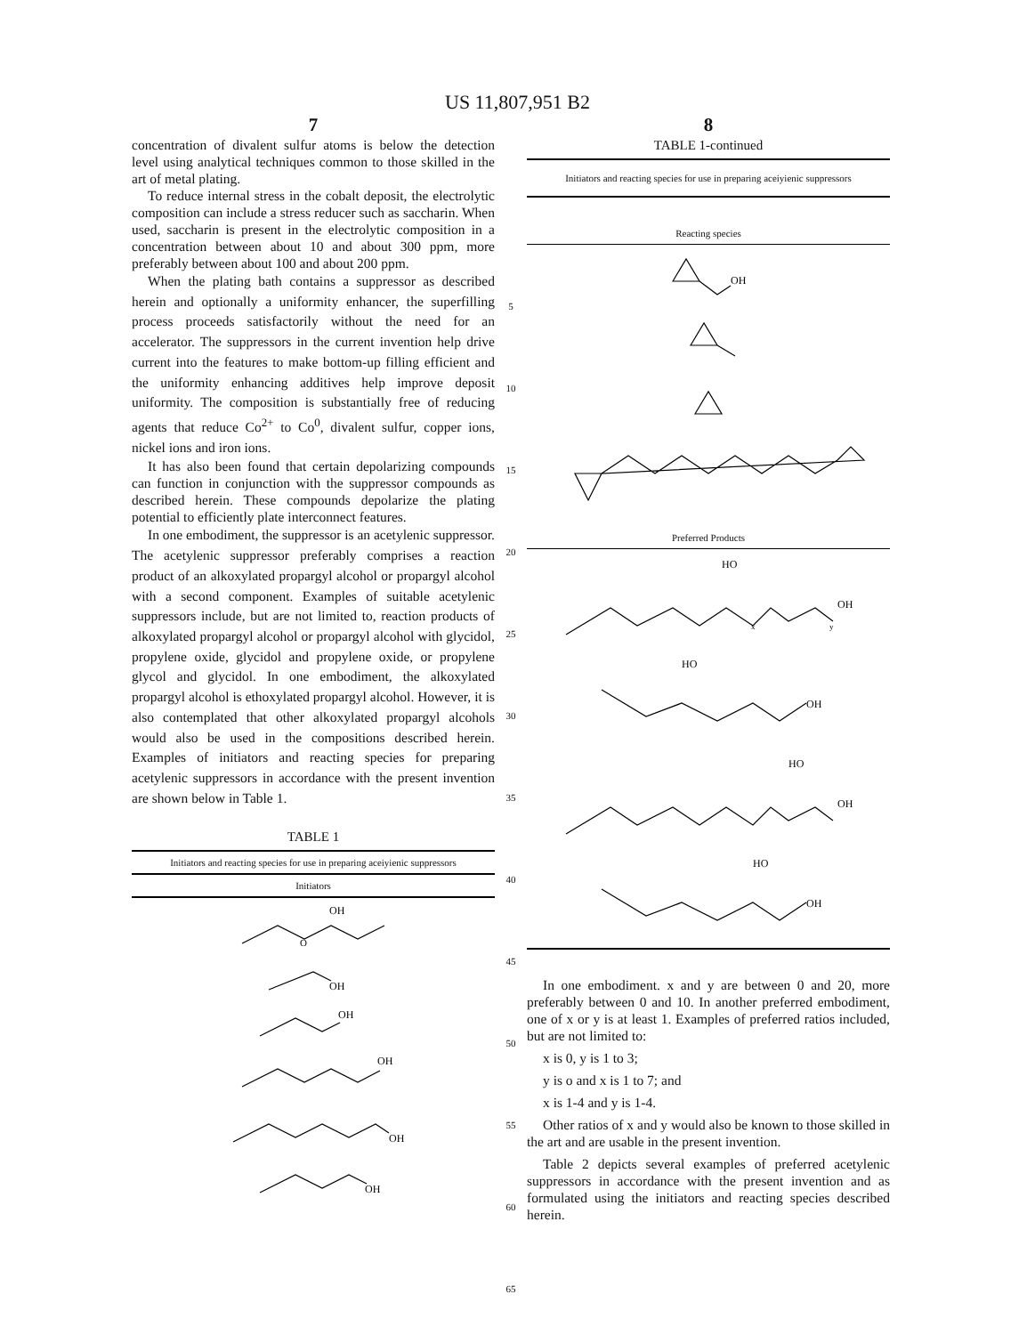US 11,807,951 B2
7
concentration of divalent sulfur atoms is below the detection level using analytical techniques common to those skilled in the art of metal plating.
To reduce internal stress in the cobalt deposit, the electrolytic composition can include a stress reducer such as saccharin. When used, saccharin is present in the electrolytic composition in a concentration between about 10 and about 300 ppm, more preferably between about 100 and about 200 ppm.
When the plating bath contains a suppressor as described herein and optionally a uniformity enhancer, the superfilling process proceeds satisfactorily without the need for an accelerator. The suppressors in the current invention help drive current into the features to make bottom-up filling efficient and the uniformity enhancing additives help improve deposit uniformity. The composition is substantially free of reducing agents that reduce Co<sup>2+</sup> to Co<sup>0</sup>, divalent sulfur, copper ions, nickel ions and iron ions.
It has also been found that certain depolarizing compounds can function in conjunction with the suppressor compounds as described herein. These compounds depolarize the plating potential to efficiently plate interconnect features.
In one embodiment, the suppressor is an acetylenic suppressor. The acetylenic suppressor preferably comprises a reaction product of an alkoxylated propargyl alcohol or propargyl alcohol with a second component. Examples of suitable acetylenic suppressors include, but are not limited to, reaction products of alkoxylated propargyl alcohol or propargyl alcohol with glycidol, propylene oxide, glycidol and propylene oxide, or propylene glycol and glycidol. In one embodiment, the alkoxylated propargyl alcohol is ethoxylated propargyl alcohol. However, it is also contemplated that other alkoxylated propargyl alcohols would also be used in the compositions described herein. Examples of initiators and reacting species for preparing acetylenic suppressors in accordance with the present invention are shown below in Table 1.
TABLE 1
| Initiators and reacting species for use in preparing aceiyienic suppressors |
| --- |
| Initiators |
| OH O |
| OH |
| OH |
| OH |
| OH |
| OH |
5
10
15
20
25
30
35
40
45
50
55
60
65
8
TABLE 1-continued
| Initiators and reacting species for use in preparing aceiyienic suppressors |
| --- |
| Reacting species |
| OH |
| Preferred Products |
| HO OH x y |
| HO OH |
| HO OH |
| HO OH |
In one embodiment. x and y are between 0 and 20, more preferably between 0 and 10. In another preferred embodiment, one of x or y is at least 1. Examples of preferred ratios included, but are not limited to:
x is 0, y is 1 to 3;
y is o and x is 1 to 7; and
x is 1-4 and y is 1-4.
Other ratios of x and y would also be known to those skilled in the art and are usable in the present invention.
Table 2 depicts several examples of preferred acetylenic suppressors in accordance with the present invention and as formulated using the initiators and reacting species described herein.